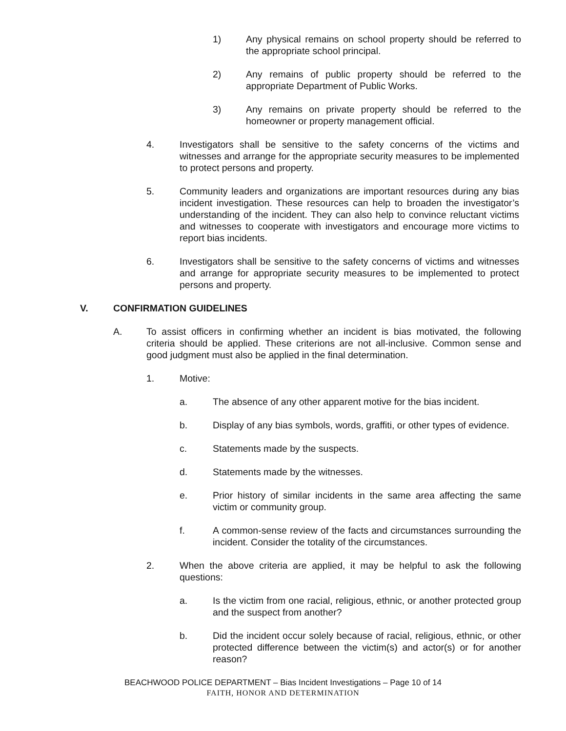1) Any physical remains on school property should be referred to the appropriate school principal.
2) Any remains of public property should be referred to the appropriate Department of Public Works.
3) Any remains on private property should be referred to the homeowner or property management official.
4. Investigators shall be sensitive to the safety concerns of the victims and witnesses and arrange for the appropriate security measures to be implemented to protect persons and property.
5. Community leaders and organizations are important resources during any bias incident investigation. These resources can help to broaden the investigator’s understanding of the incident. They can also help to convince reluctant victims and witnesses to cooperate with investigators and encourage more victims to report bias incidents.
6. Investigators shall be sensitive to the safety concerns of victims and witnesses and arrange for appropriate security measures to be implemented to protect persons and property.
V. CONFIRMATION GUIDELINES
A. To assist officers in confirming whether an incident is bias motivated, the following criteria should be applied. These criterions are not all-inclusive. Common sense and good judgment must also be applied in the final determination.
1. Motive:
a. The absence of any other apparent motive for the bias incident.
b. Display of any bias symbols, words, graffiti, or other types of evidence.
c. Statements made by the suspects.
d. Statements made by the witnesses.
e. Prior history of similar incidents in the same area affecting the same victim or community group.
f. A common-sense review of the facts and circumstances surrounding the incident. Consider the totality of the circumstances.
2. When the above criteria are applied, it may be helpful to ask the following questions:
a. Is the victim from one racial, religious, ethnic, or another protected group and the suspect from another?
b. Did the incident occur solely because of racial, religious, ethnic, or other protected difference between the victim(s) and actor(s) or for another reason?
BEACHWOOD POLICE DEPARTMENT – Bias Incident Investigations – Page 10 of 14
FAITH, HONOR AND DETERMINATION